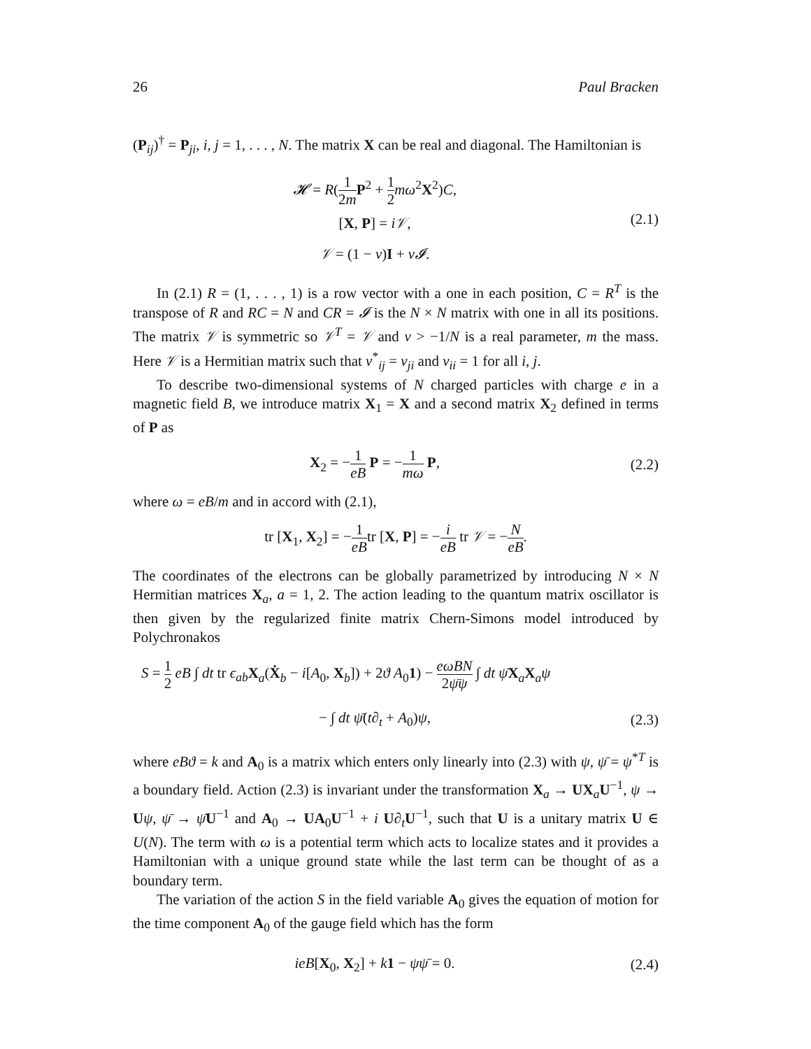26 Paul Bracken
(P<sub>ij</sub>)<sup>†</sup> = P<sub>ji</sub>, i, j = 1, . . . , N. The matrix X can be real and diagonal. The Hamiltonian is
𝓗 = R(1 2m P<sup>2</sup> + 1 2 mω<sup>2</sup>X<sup>2</sup>)C,
[X, P] = i𝒱,
𝒱 = (1 − ν)I + ν𝓘.
(2.1)
In (2.1) R = (1, . . . , 1) is a row vector with a one in each position, C = R<sup>T</sup> is the transpose of R and RC = N and CR = 𝓘 is the N × N matrix with one in all its positions. The matrix 𝒱 is symmetric so 𝒱<sup>T</sup> = 𝒱 and ν > −1/N is a real parameter, m the mass. Here 𝒱 is a Hermitian matrix such that ν<sup>*</sup><sub>ij</sub> = ν<sub>ji</sub> and ν<sub>ii</sub> = 1 for all i, j.
To describe two-dimensional systems of N charged particles with charge e in a magnetic field B, we introduce matrix X<sub>1</sub> = X and a second matrix X<sub>2</sub> defined in terms of P as
X<sub>2</sub> = −1 eB P = −1 mω P,
(2.2)
where ω = eB/m and in accord with (2.1),
tr [X<sub>1</sub>, X<sub>2</sub>] = −1 eBtr [X, P] = −i eB tr 𝒱 = −N eB.
The coordinates of the electrons can be globally parametrized by introducing N × N Hermitian matrices X<sub>a</sub>, a = 1, 2. The action leading to the quantum matrix oscillator is then given by the regularized finite matrix Chern-Simons model introduced by Polychronakos
S = 1 2 eB ∫ dt tr ϵ<sub>ab</sub> X<sub>a</sub>(Ẋ<sub>b</sub> − i[A<sub>0</sub>, X<sub>b</sub>]) + 2ϑ A<sub>0</sub>1) − eωBN 2ψ̄ψ ∫ dt ψ̄X<sub>a</sub>X<sub>a</sub>ψ
− ∫ dt ψ̄(t∂<sub>t</sub> + A<sub>0</sub>)ψ,
(2.3)
where eBϑ = k and A<sub>0</sub> is a matrix which enters only linearly into (2.3) with ψ, ψ̄ = ψ<sup>*T</sup> is a boundary field. Action (2.3) is invariant under the transformation X<sub>a</sub> → UX<sub>a</sub>U<sup>−1</sup>, ψ → Uψ, ψ̄ → ψ̄U<sup>−1</sup> and A<sub>0</sub> → UA<sub>0</sub>U<sup>−1</sup> + i U∂<sub>t</sub> U<sup>−1</sup>, such that U is a unitary matrix U ∈ U(N). The term with ω is a potential term which acts to localize states and it provides a Hamiltonian with a unique ground state while the last term can be thought of as a boundary term.
The variation of the action S in the field variable A<sub>0</sub> gives the equation of motion for the time component A<sub>0</sub> of the gauge field which has the form
ieB[X<sub>0</sub>, X<sub>2</sub>] + k 1 − ψψ̄ = 0.
(2.4)